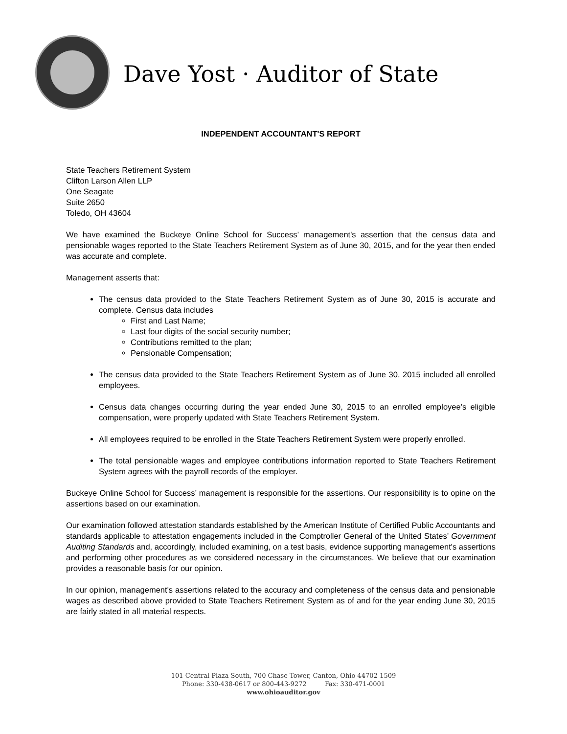Dave Yost · Auditor of State
INDEPENDENT ACCOUNTANT'S REPORT
State Teachers Retirement System
Clifton Larson Allen LLP
One Seagate
Suite 2650
Toledo, OH 43604
We have examined the Buckeye Online School for Success’ management's assertion that the census data and pensionable wages reported to the State Teachers Retirement System as of June 30, 2015, and for the year then ended was accurate and complete.
Management asserts that:
The census data provided to the State Teachers Retirement System as of June 30, 2015 is accurate and complete. Census data includes
First and Last Name;
Last four digits of the social security number;
Contributions remitted to the plan;
Pensionable Compensation;
The census data provided to the State Teachers Retirement System as of June 30, 2015 included all enrolled employees.
Census data changes occurring during the year ended June 30, 2015 to an enrolled employee’s eligible compensation, were properly updated with State Teachers Retirement System.
All employees required to be enrolled in the State Teachers Retirement System were properly enrolled.
The total pensionable wages and employee contributions information reported to State Teachers Retirement System agrees with the payroll records of the employer.
Buckeye Online School for Success’ management is responsible for the assertions. Our responsibility is to opine on the assertions based on our examination.
Our examination followed attestation standards established by the American Institute of Certified Public Accountants and standards applicable to attestation engagements included in the Comptroller General of the United States’ Government Auditing Standards and, accordingly, included examining, on a test basis, evidence supporting management's assertions and performing other procedures as we considered necessary in the circumstances. We believe that our examination provides a reasonable basis for our opinion.
In our opinion, management's assertions related to the accuracy and completeness of the census data and pensionable wages as described above provided to State Teachers Retirement System as of and for the year ending June 30, 2015 are fairly stated in all material respects.
101 Central Plaza South, 700 Chase Tower, Canton, Ohio 44702-1509
Phone: 330-438-0617 or 800-443-9272 Fax: 330-471-0001
www.ohioauditor.gov